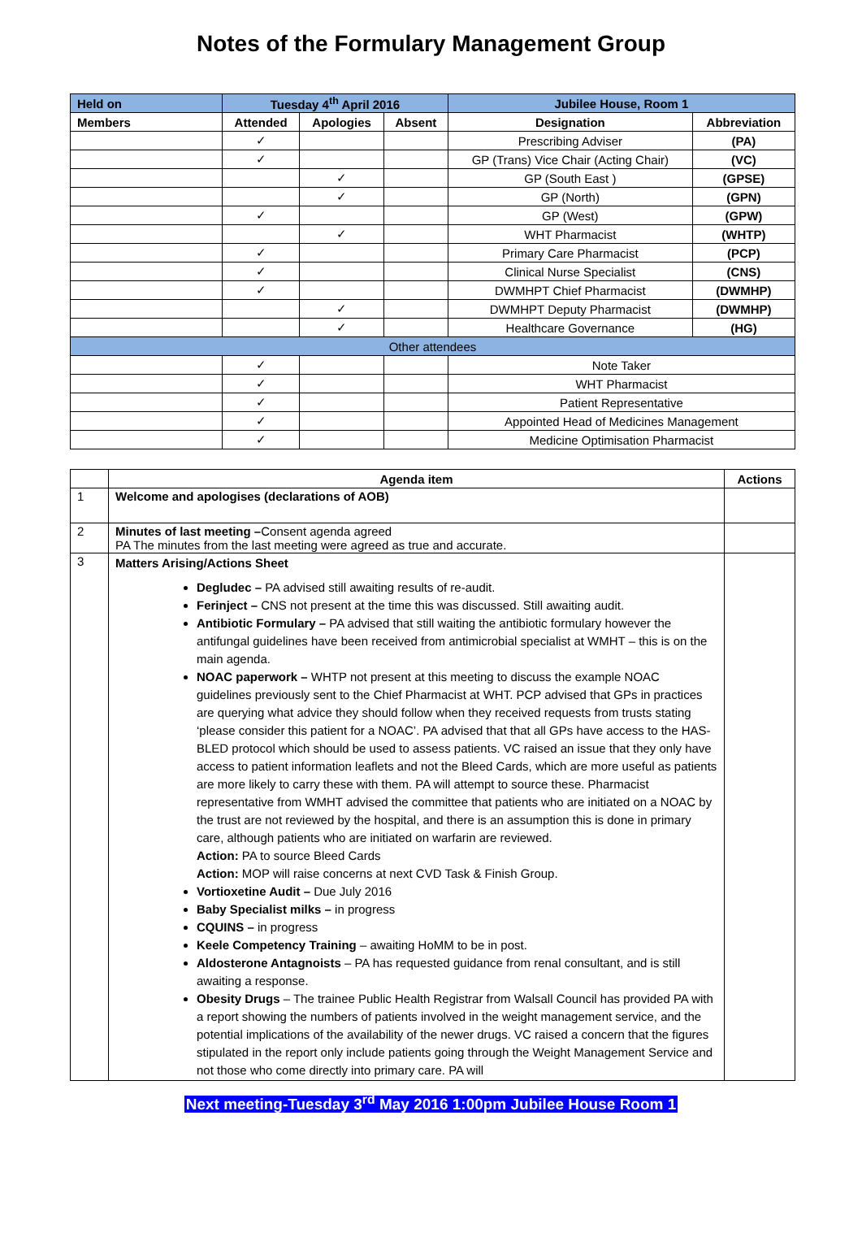Notes of the Formulary Management Group
| Held on | Tuesday 4<sup>th</sup> April 2016 | | | Jubilee House, Room 1 | |
| --- | --- | --- | --- | --- | --- |
| Members | Attended | Apologies | Absent | Designation | Abbreviation |
| | ✓ | | | Prescribing Adviser | (PA) |
| | ✓ | | | GP (Trans) Vice Chair (Acting Chair) | (VC) |
| | | ✓ | | GP (South East ) | (GPSE) |
| | | ✓ | | GP (North) | (GPN) |
| | ✓ | | | GP (West) | (GPW) |
| | | ✓ | | WHT Pharmacist | (WHTP) |
| | ✓ | | | Primary Care Pharmacist | (PCP) |
| | ✓ | | | Clinical Nurse Specialist | (CNS) |
| | ✓ | | | DWMHPT Chief Pharmacist | (DWMHP) |
| | | ✓ | | DWMHPT Deputy Pharmacist | (DWMHP) |
| | | ✓ | | Healthcare Governance | (HG) |
| Other attendees | | | | | |
| | ✓ | | | Note Taker | |
| | ✓ | | | WHT Pharmacist | |
| | ✓ | | | Patient Representative | |
| | ✓ | | | Appointed Head of Medicines Management | |
| | ✓ | | | Medicine Optimisation Pharmacist | |
| | Agenda item | Actions |
| --- | --- | --- |
| 1 | Welcome and apologises (declarations of AOB) | |
| 2 | Minutes of last meeting – Consent agenda agreed PA The minutes from the last meeting were agreed as true and accurate. | |
| 3 | Matters Arising/Actions Sheet Degludec – PA advised still awaiting results of re-audit. Ferinject – CNS not present at the time this was discussed. Still awaiting audit. Antibiotic Formulary – PA advised that still waiting the antibiotic formulary however the antifungal guidelines have been received from antimicrobial specialist at WMHT – this is on the main agenda. NOAC paperwork – WHTP not present at this meeting to discuss the example NOAC guidelines previously sent to the Chief Pharmacist at WHT. PCP advised that GPs in practices are querying what advice they should follow when they received requests from trusts stating ‘please consider this patient for a NOAC’. PA advised that that all GPs have access to the HAS-BLED protocol which should be used to assess patients. VC raised an issue that they only have access to patient information leaflets and not the Bleed Cards, which are more useful as patients are more likely to carry these with them. PA will attempt to source these. Pharmacist representative from WMHT advised the committee that patients who are initiated on a NOAC by the trust are not reviewed by the hospital, and there is an assumption this is done in primary care, although patients who are initiated on warfarin are reviewed. Action: PA to source Bleed Cards Action: MOP will raise concerns at next CVD Task & Finish Group. Vortioxetine Audit – Due July 2016 Baby Specialist milks – in progress CQUINS – in progress Keele Competency Training – awaiting HoMM to be in post. Aldosterone Antagnoists – PA has requested guidance from renal consultant, and is still awaiting a response. Obesity Drugs – The trainee Public Health Registrar from Walsall Council has provided PA with a report showing the numbers of patients involved in the weight management service, and the potential implications of the availability of the newer drugs. VC raised a concern that the figures stipulated in the report only include patients going through the Weight Management Service and not those who come directly into primary care. PA will | |
Next meeting-Tuesday 3<sup>rd</sup> May 2016 1:00pm Jubilee House Room 1